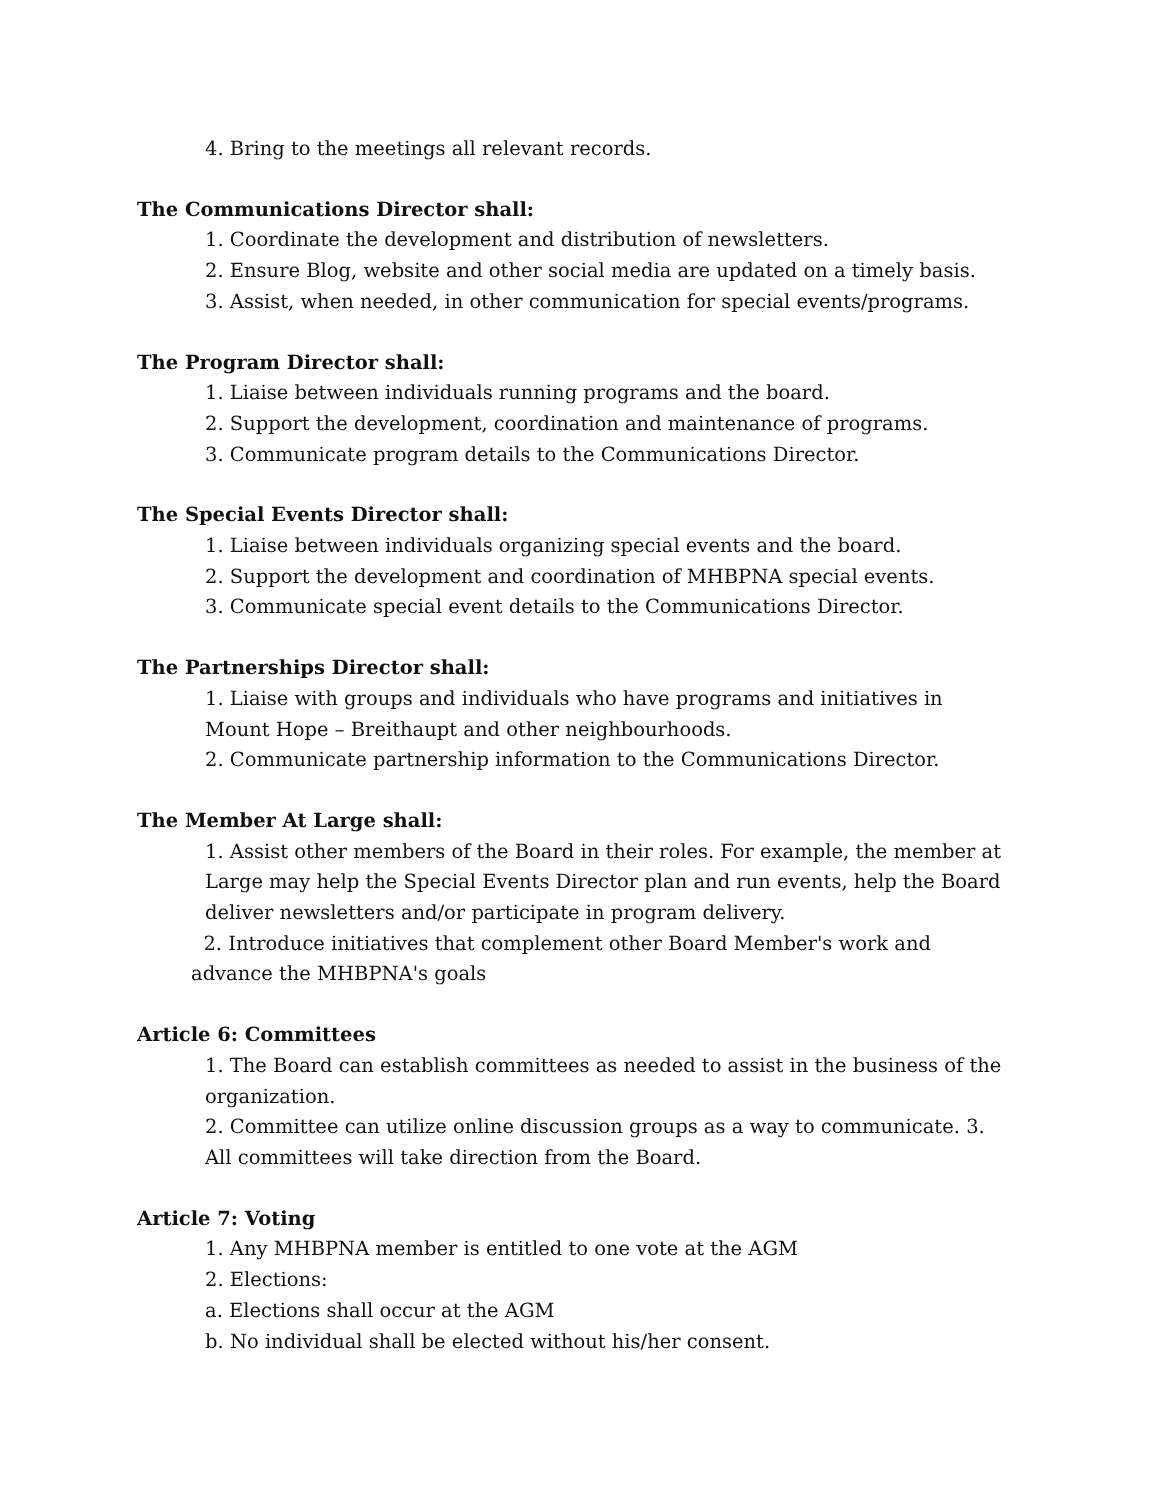4. Bring to the meetings all relevant records.
The Communications Director shall:
1. Coordinate the development and distribution of newsletters.
2. Ensure Blog, website and other social media are updated on a timely basis.
3. Assist, when needed, in other communication for special events/programs.
The Program Director shall:
1. Liaise between individuals running programs and the board.
2. Support the development, coordination and maintenance of programs.
3. Communicate program details to the Communications Director.
The Special Events Director shall:
1. Liaise between individuals organizing special events and the board.
2. Support the development and coordination of MHBPNA special events.
3. Communicate special event details to the Communications Director.
The Partnerships Director shall:
1. Liaise with groups and individuals who have programs and initiatives in Mount Hope – Breithaupt and other neighbourhoods.
2. Communicate partnership information to the Communications Director.
The Member At Large shall:
1. Assist other members of the Board in their roles. For example, the member at Large may help the Special Events Director plan and run events, help the Board deliver newsletters and/or participate in program delivery.
2. Introduce initiatives that complement other Board Member's work and advance the MHBPNA's goals
Article 6: Committees
1. The Board can establish committees as needed to assist in the business of the organization.
2. Committee can utilize online discussion groups as a way to communicate. 3. All committees will take direction from the Board.
Article 7: Voting
1. Any MHBPNA member is entitled to one vote at the AGM
2. Elections:
a. Elections shall occur at the AGM
b. No individual shall be elected without his/her consent.